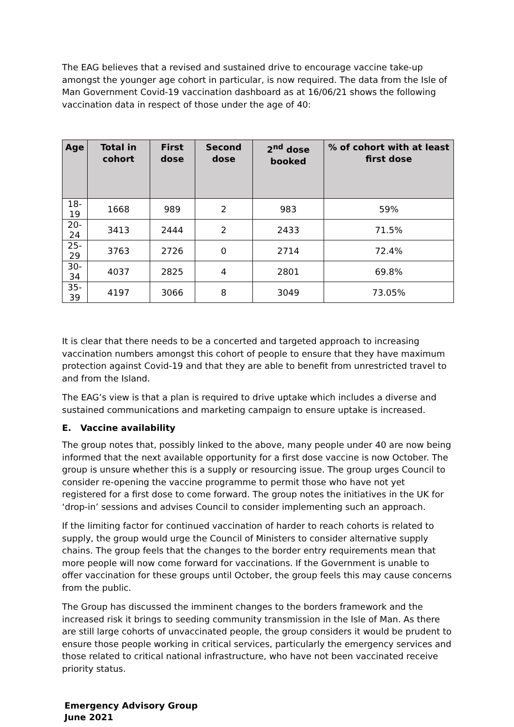The EAG believes that a revised and sustained drive to encourage vaccine take-up amongst the younger age cohort in particular, is now required. The data from the Isle of Man Government Covid-19 vaccination dashboard as at 16/06/21 shows the following vaccination data in respect of those under the age of 40:
| Age | Total in cohort | First dose | Second dose | 2<sup>nd</sup> dose booked | % of cohort with at least first dose |
| --- | --- | --- | --- | --- | --- |
| 18-19 | 1668 | 989 | 2 | 983 | 59% |
| 20-24 | 3413 | 2444 | 2 | 2433 | 71.5% |
| 25-29 | 3763 | 2726 | 0 | 2714 | 72.4% |
| 30-34 | 4037 | 2825 | 4 | 2801 | 69.8% |
| 35-39 | 4197 | 3066 | 8 | 3049 | 73.05% |
It is clear that there needs to be a concerted and targeted approach to increasing vaccination numbers amongst this cohort of people to ensure that they have maximum protection against Covid-19 and that they are able to benefit from unrestricted travel to and from the Island.
The EAG’s view is that a plan is required to drive uptake which includes a diverse and sustained communications and marketing campaign to ensure uptake is increased.
E. Vaccine availability
The group notes that, possibly linked to the above, many people under 40 are now being informed that the next available opportunity for a first dose vaccine is now October. The group is unsure whether this is a supply or resourcing issue. The group urges Council to consider re-opening the vaccine programme to permit those who have not yet registered for a first dose to come forward. The group notes the initiatives in the UK for ‘drop-in’ sessions and advises Council to consider implementing such an approach.
If the limiting factor for continued vaccination of harder to reach cohorts is related to supply, the group would urge the Council of Ministers to consider alternative supply chains. The group feels that the changes to the border entry requirements mean that more people will now come forward for vaccinations. If the Government is unable to offer vaccination for these groups until October, the group feels this may cause concerns from the public.
The Group has discussed the imminent changes to the borders framework and the increased risk it brings to seeding community transmission in the Isle of Man. As there are still large cohorts of unvaccinated people, the group considers it would be prudent to ensure those people working in critical services, particularly the emergency services and those related to critical national infrastructure, who have not been vaccinated receive priority status.
Emergency Advisory Group
June 2021